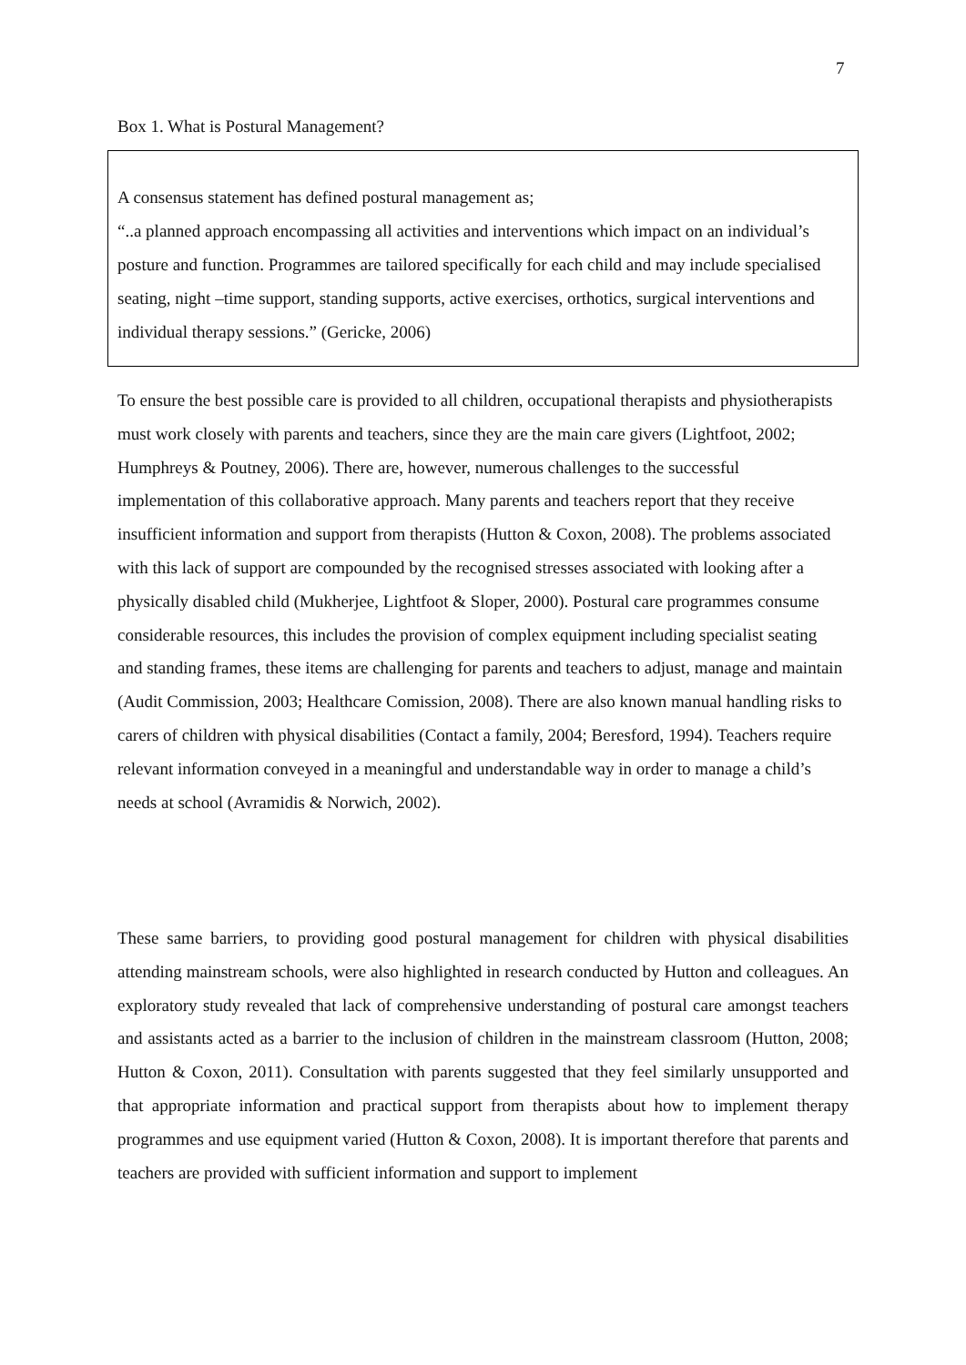7
Box 1. What is Postural Management?
A consensus statement has defined postural management as;
“..a planned approach encompassing all activities and interventions which impact on an individual’s posture and function. Programmes are tailored specifically for each child and may include specialised seating, night –time support, standing supports, active exercises, orthotics, surgical interventions and individual therapy sessions.” (Gericke, 2006)
To ensure the best possible care is provided to all children, occupational therapists and physiotherapists must work closely with parents and teachers, since they are the main care givers (Lightfoot, 2002; Humphreys & Poutney, 2006). There are, however, numerous challenges to the successful implementation of this collaborative approach. Many parents and teachers report that they receive insufficient information and support from therapists (Hutton & Coxon, 2008). The problems associated with this lack of support are compounded by the recognised stresses associated with looking after a physically disabled child (Mukherjee, Lightfoot & Sloper, 2000). Postural care programmes consume considerable resources, this includes the provision of complex equipment including specialist seating and standing frames, these items are challenging for parents and teachers to adjust, manage and maintain (Audit Commission, 2003; Healthcare Comission, 2008). There are also known manual handling risks to carers of children with physical disabilities (Contact a family, 2004; Beresford, 1994). Teachers require relevant information conveyed in a meaningful and understandable way in order to manage a child’s needs at school (Avramidis & Norwich, 2002).
These same barriers, to providing good postural management for children with physical disabilities attending mainstream schools, were also highlighted in research conducted by Hutton and colleagues. An exploratory study revealed that lack of comprehensive understanding of postural care amongst teachers and assistants acted as a barrier to the inclusion of children in the mainstream classroom (Hutton, 2008; Hutton & Coxon, 2011). Consultation with parents suggested that they feel similarly unsupported and that appropriate information and practical support from therapists about how to implement therapy programmes and use equipment varied (Hutton & Coxon, 2008). It is important therefore that parents and teachers are provided with sufficient information and support to implement